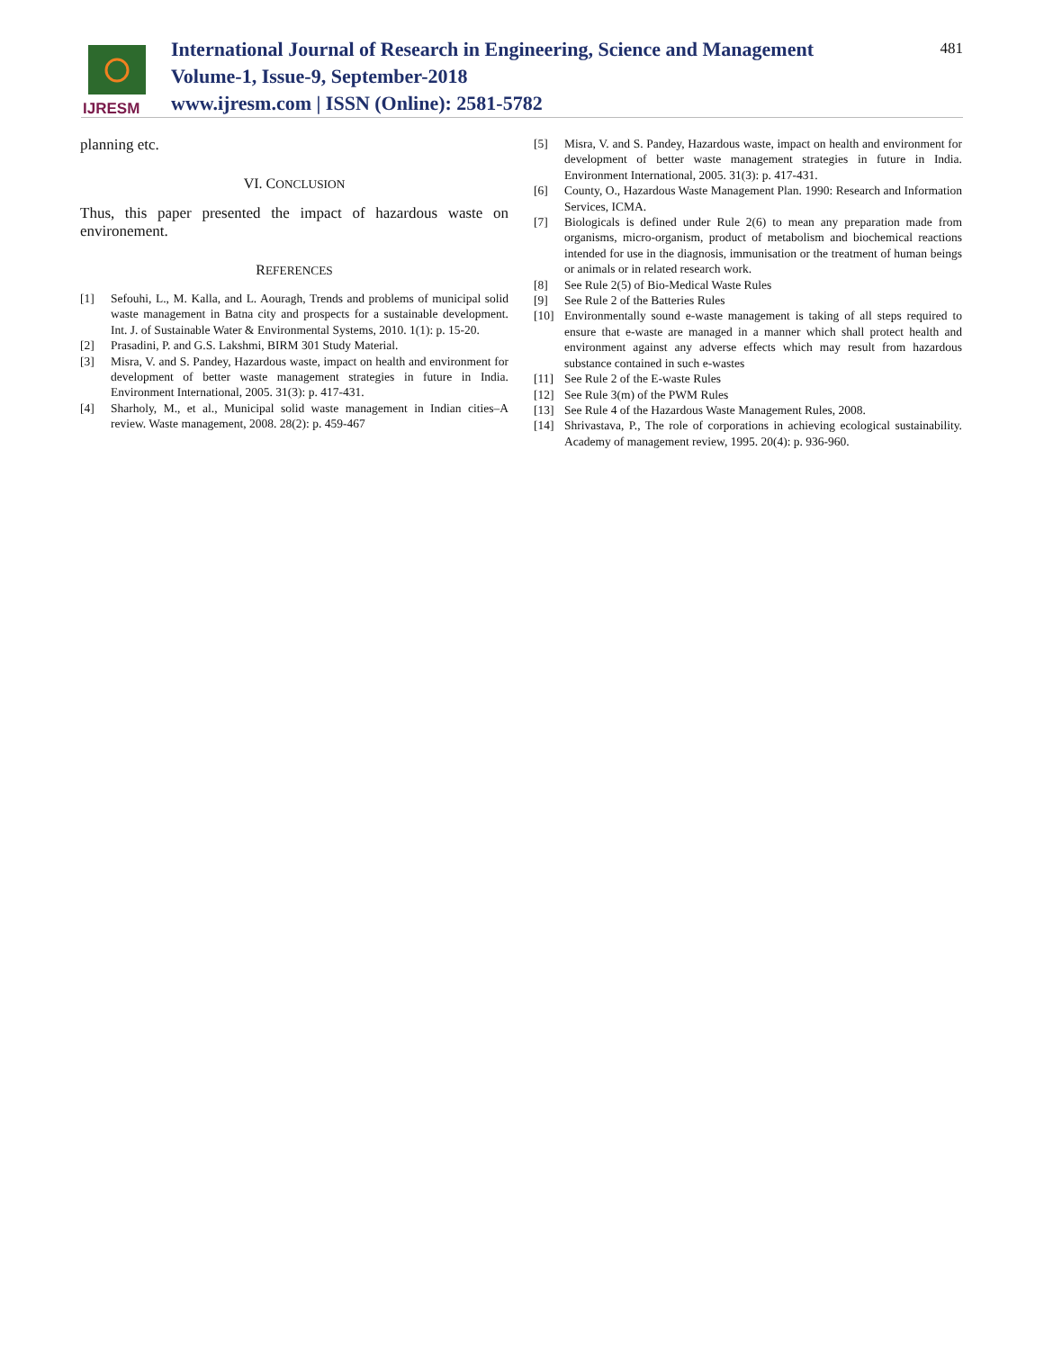IJRESM
International Journal of Research in Engineering, Science and Management
Volume-1, Issue-9, September-2018
www.ijresm.com | ISSN (Online): 2581-5782
481
planning etc.
VI. CONCLUSION
Thus, this paper presented the impact of hazardous waste on environement.
REFERENCES
[1] Sefouhi, L., M. Kalla, and L. Aouragh, Trends and problems of municipal solid waste management in Batna city and prospects for a sustainable development. Int. J. of Sustainable Water & Environmental Systems, 2010. 1(1): p. 15-20.
[2] Prasadini, P. and G.S. Lakshmi, BIRM 301 Study Material.
[3] Misra, V. and S. Pandey, Hazardous waste, impact on health and environment for development of better waste management strategies in future in India. Environment International, 2005. 31(3): p. 417-431.
[4] Sharholy, M., et al., Municipal solid waste management in Indian cities–A review. Waste management, 2008. 28(2): p. 459-467
[5] Misra, V. and S. Pandey, Hazardous waste, impact on health and environment for development of better waste management strategies in future in India. Environment International, 2005. 31(3): p. 417-431.
[6] County, O., Hazardous Waste Management Plan. 1990: Research and Information Services, ICMA.
[7] Biologicals is defined under Rule 2(6) to mean any preparation made from organisms, micro-organism, product of metabolism and biochemical reactions intended for use in the diagnosis, immunisation or the treatment of human beings or animals or in related research work.
[8] See Rule 2(5) of Bio-Medical Waste Rules
[9] See Rule 2 of the Batteries Rules
[10] Environmentally sound e-waste management is taking of all steps required to ensure that e-waste are managed in a manner which shall protect health and environment against any adverse effects which may result from hazardous substance contained in such e-wastes
[11] See Rule 2 of the E-waste Rules
[12] See Rule 3(m) of the PWM Rules
[13] See Rule 4 of the Hazardous Waste Management Rules, 2008.
[14] Shrivastava, P., The role of corporations in achieving ecological sustainability. Academy of management review, 1995. 20(4): p. 936-960.